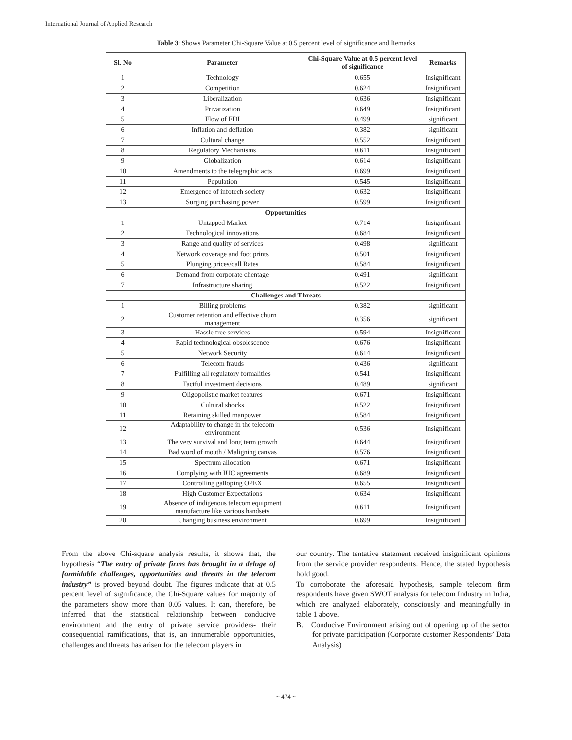International Journal of Applied Research
Table 3: Shows Parameter Chi-Square Value at 0.5 percent level of significance and Remarks
| Sl. No | Parameter | Chi-Square Value at 0.5 percent level of significance | Remarks |
| --- | --- | --- | --- |
| 1 | Technology | 0.655 | Insignificant |
| 2 | Competition | 0.624 | Insignificant |
| 3 | Liberalization | 0.636 | Insignificant |
| 4 | Privatization | 0.649 | Insignificant |
| 5 | Flow of FDI | 0.499 | significant |
| 6 | Inflation and deflation | 0.382 | significant |
| 7 | Cultural change | 0.552 | Insignificant |
| 8 | Regulatory Mechanisms | 0.611 | Insignificant |
| 9 | Globalization | 0.614 | Insignificant |
| 10 | Amendments to the telegraphic acts | 0.699 | Insignificant |
| 11 | Population | 0.545 | Insignificant |
| 12 | Emergence of infotech society | 0.632 | Insignificant |
| 13 | Surging purchasing power | 0.599 | Insignificant |
| Opportunities | | | |
| 1 | Untapped Market | 0.714 | Insignificant |
| 2 | Technological innovations | 0.684 | Insignificant |
| 3 | Range and quality of services | 0.498 | significant |
| 4 | Network coverage and foot prints | 0.501 | Insignificant |
| 5 | Plunging prices/call Rates | 0.584 | Insignificant |
| 6 | Demand from corporate clientage | 0.491 | significant |
| 7 | Infrastructure sharing | 0.522 | Insignificant |
| Challenges and Threats | | | |
| 1 | Billing problems | 0.382 | significant |
| 2 | Customer retention and effective churn management | 0.356 | significant |
| 3 | Hassle free services | 0.594 | Insignificant |
| 4 | Rapid technological obsolescence | 0.676 | Insignificant |
| 5 | Network Security | 0.614 | Insignificant |
| 6 | Telecom frauds | 0.436 | significant |
| 7 | Fulfilling all regulatory formalities | 0.541 | Insignificant |
| 8 | Tactful investment decisions | 0.489 | significant |
| 9 | Oligopolistic market features | 0.671 | Insignificant |
| 10 | Cultural shocks | 0.522 | Insignificant |
| 11 | Retaining skilled manpower | 0.584 | Insignificant |
| 12 | Adaptability to change in the telecom environment | 0.536 | Insignificant |
| 13 | The very survival and long term growth | 0.644 | Insignificant |
| 14 | Bad word of mouth / Maligning canvas | 0.576 | Insignificant |
| 15 | Spectrum allocation | 0.671 | Insignificant |
| 16 | Complying with IUC agreements | 0.689 | Insignificant |
| 17 | Controlling galloping OPEX | 0.655 | Insignificant |
| 18 | High Customer Expectations | 0.634 | Insignificant |
| 19 | Absence of indigenous telecom equipment manufacture like various handsets | 0.611 | Insignificant |
| 20 | Changing business environment | 0.699 | Insignificant |
From the above Chi-square analysis results, it shows that, the hypothesis “The entry of private firms has brought in a deluge of formidable challenges, opportunities and threats in the telecom industry” is proved beyond doubt. The figures indicate that at 0.5 percent level of significance, the Chi-Square values for majority of the parameters show more than 0.05 values. It can, therefore, be inferred that the statistical relationship between conducive environment and the entry of private service providers- their consequential ramifications, that is, an innumerable opportunities, challenges and threats has arisen for the telecom players in
our country. The tentative statement received insignificant opinions from the service provider respondents. Hence, the stated hypothesis hold good.
To corroborate the aforesaid hypothesis, sample telecom firm respondents have given SWOT analysis for telecom Industry in India, which are analyzed elaborately, consciously and meaningfully in table 1 above.
B. Conducive Environment arising out of opening up of the sector for private participation (Corporate customer Respondents’ Data Analysis)
~ 474 ~